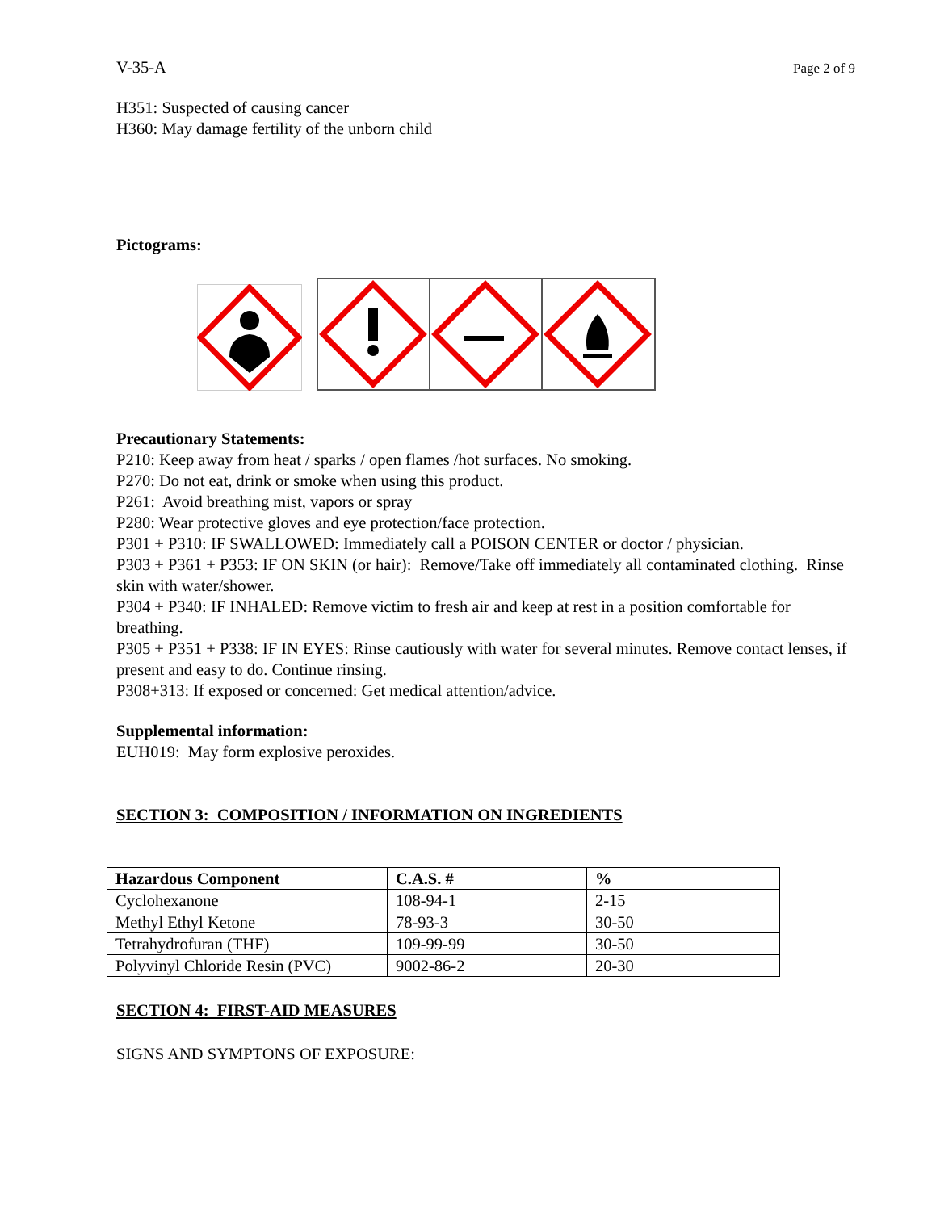V-35-A Page 2 of 9
H351: Suspected of causing cancer
H360: May damage fertility of the unborn child
Pictograms:
Precautionary Statements:
P210: Keep away from heat / sparks / open flames /hot surfaces. No smoking.
P270: Do not eat, drink or smoke when using this product.
P261: Avoid breathing mist, vapors or spray
P280: Wear protective gloves and eye protection/face protection.
P301 + P310: IF SWALLOWED: Immediately call a POISON CENTER or doctor / physician.
P303 + P361 + P353: IF ON SKIN (or hair): Remove/Take off immediately all contaminated clothing. Rinse skin with water/shower.
P304 + P340: IF INHALED: Remove victim to fresh air and keep at rest in a position comfortable for breathing.
P305 + P351 + P338: IF IN EYES: Rinse cautiously with water for several minutes. Remove contact lenses, if present and easy to do. Continue rinsing.
P308+313: If exposed or concerned: Get medical attention/advice.
Supplemental information:
EUH019: May form explosive peroxides.
SECTION 3: COMPOSITION / INFORMATION ON INGREDIENTS
| Hazardous Component | C.A.S. # | % |
| --- | --- | --- |
| Cyclohexanone | 108-94-1 | 2-15 |
| Methyl Ethyl Ketone | 78-93-3 | 30-50 |
| Tetrahydrofuran (THF) | 109-99-99 | 30-50 |
| Polyvinyl Chloride Resin (PVC) | 9002-86-2 | 20-30 |
SECTION 4: FIRST-AID MEASURES
SIGNS AND SYMPTONS OF EXPOSURE: